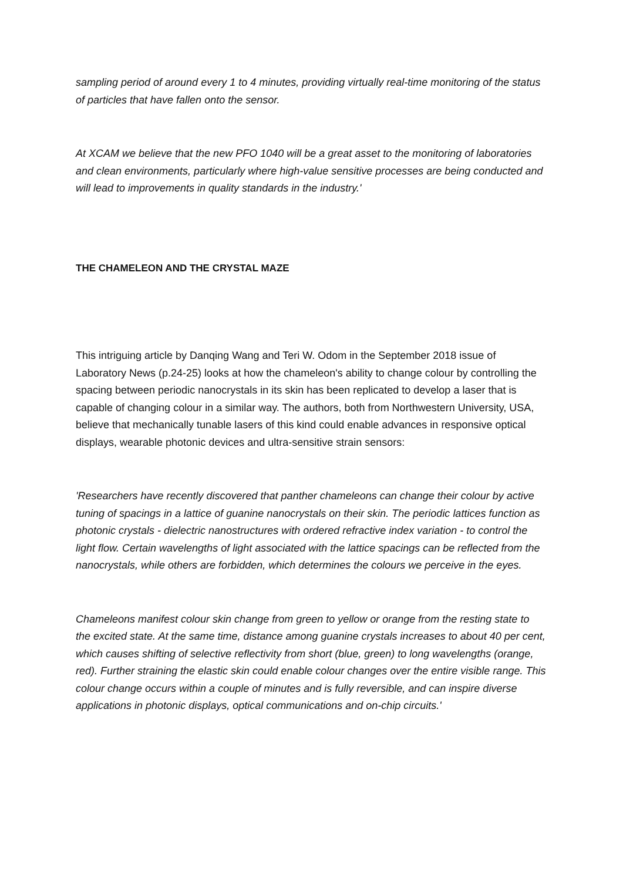sampling period of around every 1 to 4 minutes, providing virtually real-time monitoring of the status of particles that have fallen onto the sensor.
At XCAM we believe that the new PFO 1040 will be a great asset to the monitoring of laboratories and clean environments, particularly where high-value sensitive processes are being conducted and will lead to improvements in quality standards in the industry.'
THE CHAMELEON AND THE CRYSTAL MAZE
This intriguing article by Danqing Wang and Teri W. Odom in the September 2018 issue of Laboratory News (p.24-25) looks at how the chameleon's ability to change colour by controlling the spacing between periodic nanocrystals in its skin has been replicated to develop a laser that is capable of changing colour in a similar way. The authors, both from Northwestern University, USA, believe that mechanically tunable lasers of this kind could enable advances in responsive optical displays, wearable photonic devices and ultra-sensitive strain sensors:
'Researchers have recently discovered that panther chameleons can change their colour by active tuning of spacings in a lattice of guanine nanocrystals on their skin. The periodic lattices function as photonic crystals - dielectric nanostructures with ordered refractive index variation - to control the light flow. Certain wavelengths of light associated with the lattice spacings can be reflected from the nanocrystals, while others are forbidden, which determines the colours we perceive in the eyes.
Chameleons manifest colour skin change from green to yellow or orange from the resting state to the excited state. At the same time, distance among guanine crystals increases to about 40 per cent, which causes shifting of selective reflectivity from short (blue, green) to long wavelengths (orange, red). Further straining the elastic skin could enable colour changes over the entire visible range. This colour change occurs within a couple of minutes and is fully reversible, and can inspire diverse applications in photonic displays, optical communications and on-chip circuits.'